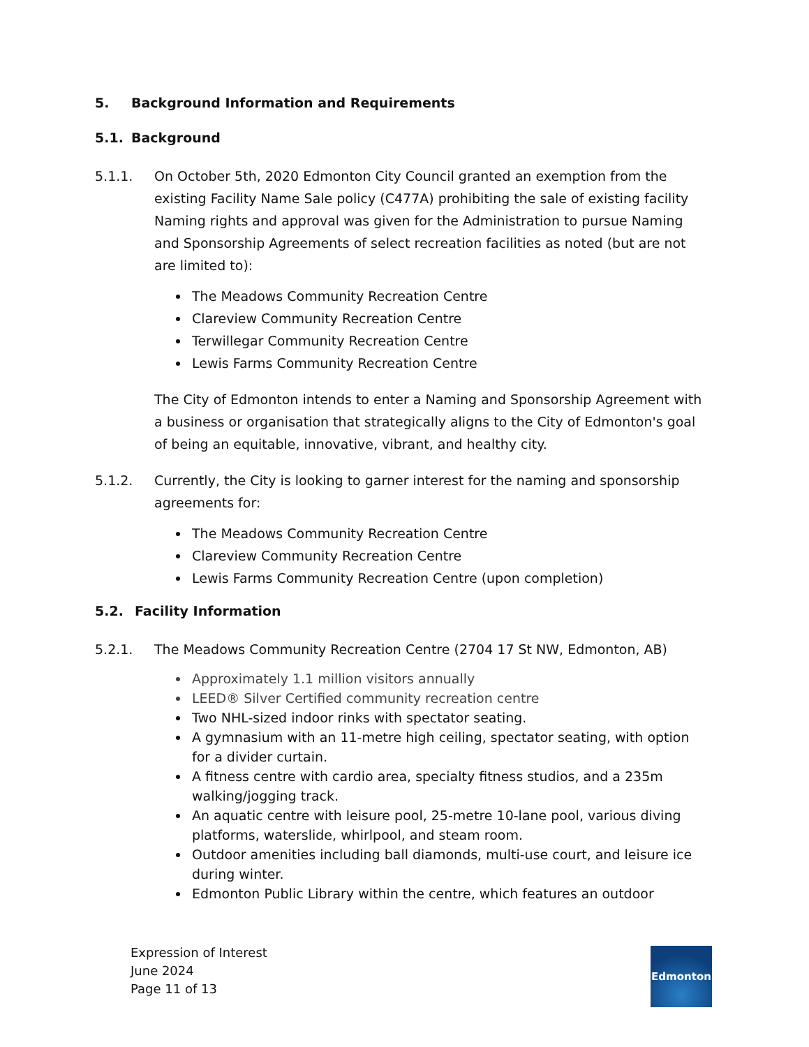5. Background Information and Requirements
5.1. Background
5.1.1. On October 5th, 2020 Edmonton City Council granted an exemption from the existing Facility Name Sale policy (C477A) prohibiting the sale of existing facility Naming rights and approval was given for the Administration to pursue Naming and Sponsorship Agreements of select recreation facilities as noted (but are not are limited to):
The Meadows Community Recreation Centre
Clareview Community Recreation Centre
Terwillegar Community Recreation Centre
Lewis Farms Community Recreation Centre
The City of Edmonton intends to enter a Naming and Sponsorship Agreement with a business or organisation that strategically aligns to the City of Edmonton's goal of being an equitable, innovative, vibrant, and healthy city.
5.1.2. Currently, the City is looking to garner interest for the naming and sponsorship agreements for:
The Meadows Community Recreation Centre
Clareview Community Recreation Centre
Lewis Farms Community Recreation Centre (upon completion)
5.2. Facility Information
5.2.1. The Meadows Community Recreation Centre (2704 17 St NW, Edmonton, AB)
Approximately 1.1 million visitors annually
LEED® Silver Certified community recreation centre
Two NHL-sized indoor rinks with spectator seating.
A gymnasium with an 11-metre high ceiling, spectator seating, with option for a divider curtain.
A fitness centre with cardio area, specialty fitness studios, and a 235m walking/jogging track.
An aquatic centre with leisure pool, 25-metre 10-lane pool, various diving platforms, waterslide, whirlpool, and steam room.
Outdoor amenities including ball diamonds, multi-use court, and leisure ice during winter.
Edmonton Public Library within the centre, which features an outdoor
Expression of Interest
June 2024
Page 11 of 13
Edmonton